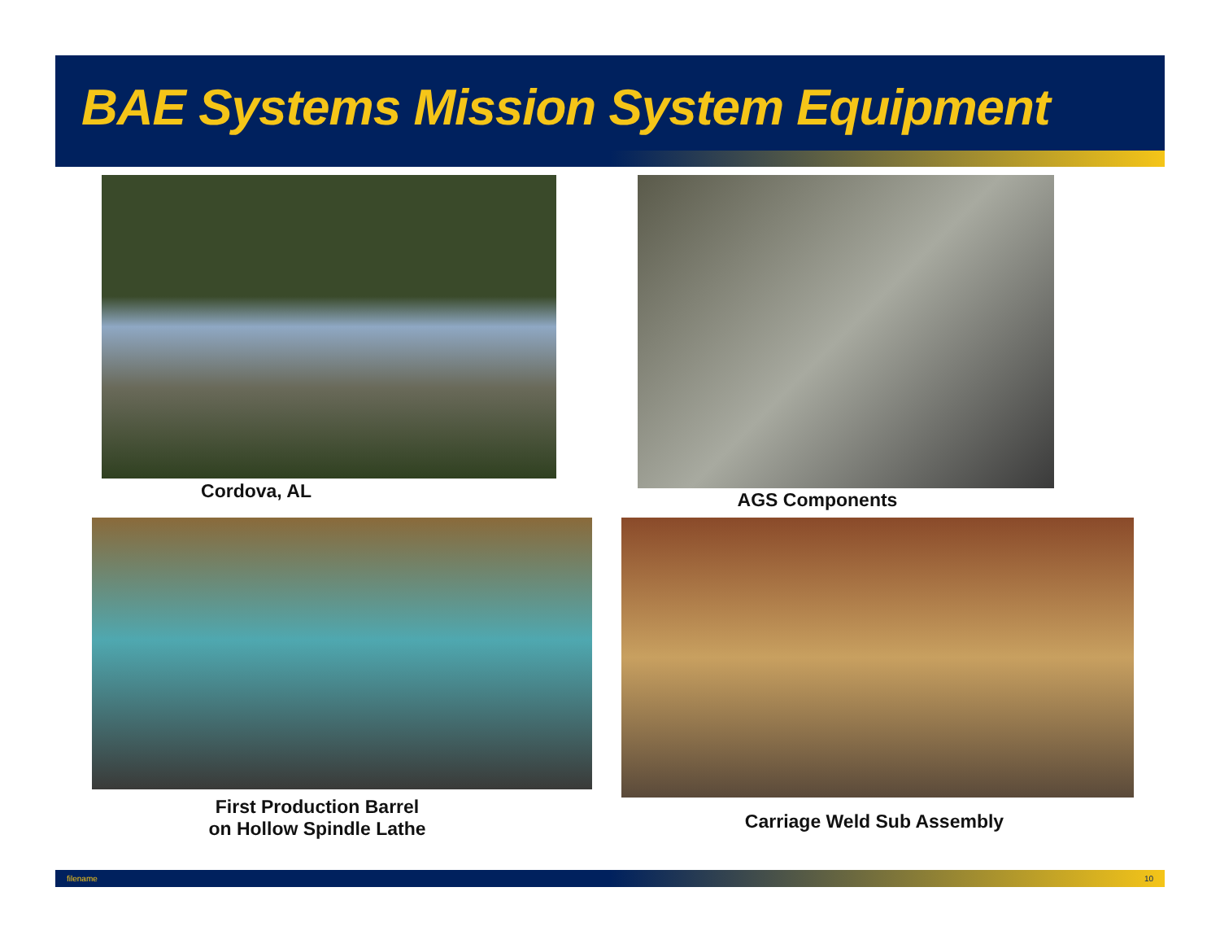BAE Systems Mission System Equipment
Cordova, AL AGS Components
First Production Barrel
on Hollow Spindle Lathe
Carriage Weld Sub Assembly
filename 10